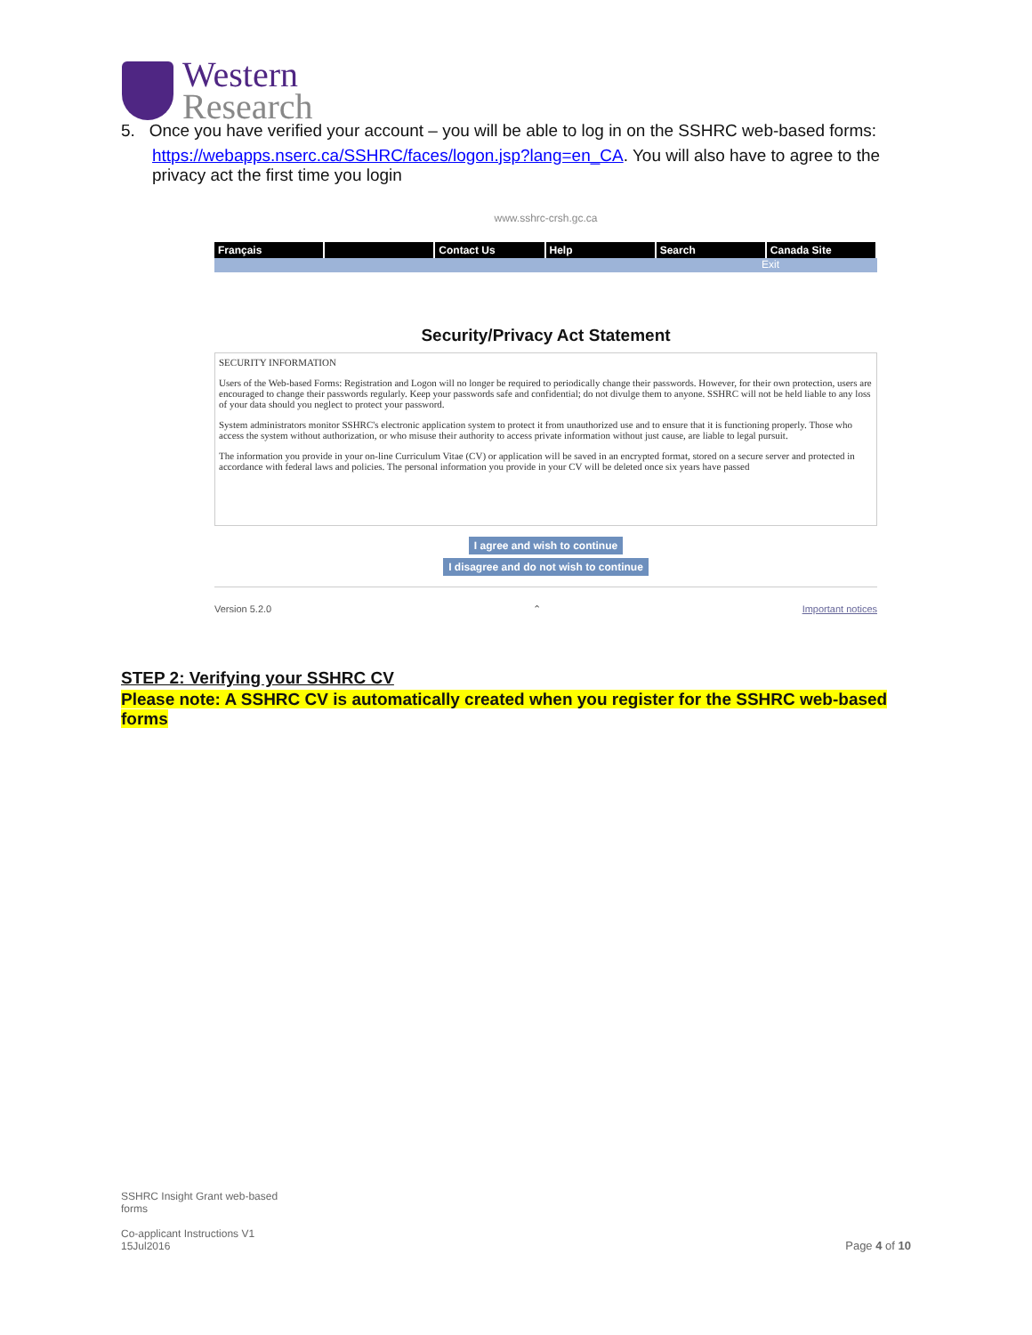Western
Research
5. Once you have verified your account – you will be able to log in on the SSHRC web-based forms:
https://webapps.nserc.ca/SSHRC/faces/logon.jsp?lang=en_CA. You will also have to agree to the privacy act the first time you login
www.sshrc-crsh.gc.ca
Français Contact Us Help Search Canada Site
Exit
Security/Privacy Act Statement
SECURITY INFORMATION
Users of the Web-based Forms: Registration and Logon will no longer be required to periodically change their passwords. However, for their own protection, users are encouraged to change their passwords regularly. Keep your passwords safe and confidential; do not divulge them to anyone. SSHRC will not be held liable to any loss of your data should you neglect to protect your password.
System administrators monitor SSHRC's electronic application system to protect it from unauthorized use and to ensure that it is functioning properly. Those who access the system without authorization, or who misuse their authority to access private information without just cause, are liable to legal pursuit.
The information you provide in your on-line Curriculum Vitae (CV) or application will be saved in an encrypted format, stored on a secure server and protected in accordance with federal laws and policies. The personal information you provide in your CV will be deleted once six years have passed
I agree and wish to continue
I disagree and do not wish to continue
Version 5.2.0 ⌃ Important notices
STEP 2: Verifying your SSHRC CV
Please note: A SSHRC CV is automatically created when you register for the SSHRC web-based forms
SSHRC Insight Grant web-based
forms
Co-applicant Instructions V1
15Jul2016
Page 4 of 10